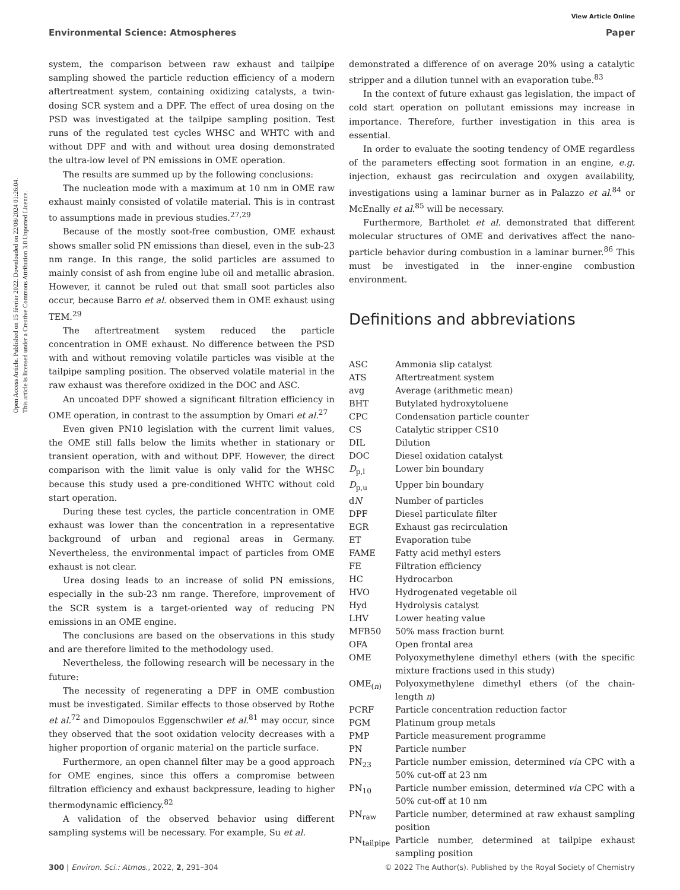Open Access Article. Published on 15 février 2022. Downloaded on 22/08/2024 01:26:04.
This article is licensed under a Creative Commons Attribution 3.0 Unported Licence.
View Article Online
Environmental Science: Atmospheres Paper
system, the comparison between raw exhaust and tailpipe sampling showed the particle reduction efficiency of a modern aftertreatment system, containing oxidizing catalysts, a twin-dosing SCR system and a DPF. The effect of urea dosing on the PSD was investigated at the tailpipe sampling position. Test runs of the regulated test cycles WHSC and WHTC with and without DPF and with and without urea dosing demonstrated the ultra-low level of PN emissions in OME operation.
The results are summed up by the following conclusions:
The nucleation mode with a maximum at 10 nm in OME raw exhaust mainly consisted of volatile material. This is in contrast to assumptions made in previous studies.<sup>27,29</sup>
Because of the mostly soot-free combustion, OME exhaust shows smaller solid PN emissions than diesel, even in the sub-23 nm range. In this range, the solid particles are assumed to mainly consist of ash from engine lube oil and metallic abrasion. However, it cannot be ruled out that small soot particles also occur, because Barro et al. observed them in OME exhaust using TEM.<sup>29</sup>
The aftertreatment system reduced the particle concentration in OME exhaust. No difference between the PSD with and without removing volatile particles was visible at the tailpipe sampling position. The observed volatile material in the raw exhaust was therefore oxidized in the DOC and ASC.
An uncoated DPF showed a significant filtration efficiency in OME operation, in contrast to the assumption by Omari et al.<sup>27</sup>
Even given PN10 legislation with the current limit values, the OME still falls below the limits whether in stationary or transient operation, with and without DPF. However, the direct comparison with the limit value is only valid for the WHSC because this study used a pre-conditioned WHTC without cold start operation.
During these test cycles, the particle concentration in OME exhaust was lower than the concentration in a representative background of urban and regional areas in Germany. Nevertheless, the environmental impact of particles from OME exhaust is not clear.
Urea dosing leads to an increase of solid PN emissions, especially in the sub-23 nm range. Therefore, improvement of the SCR system is a target-oriented way of reducing PN emissions in an OME engine.
The conclusions are based on the observations in this study and are therefore limited to the methodology used.
Nevertheless, the following research will be necessary in the future:
The necessity of regenerating a DPF in OME combustion must be investigated. Similar effects to those observed by Rothe et al.<sup>72</sup> and Dimopoulos Eggenschwiler et al.<sup>81</sup> may occur, since they observed that the soot oxidation velocity decreases with a higher proportion of organic material on the particle surface.
Furthermore, an open channel filter may be a good approach for OME engines, since this offers a compromise between filtration efficiency and exhaust backpressure, leading to higher thermodynamic efficiency.<sup>82</sup>
A validation of the observed behavior using different sampling systems will be necessary. For example, Su et al.
demonstrated a difference of on average 20% using a catalytic stripper and a dilution tunnel with an evaporation tube.<sup>83</sup>
In the context of future exhaust gas legislation, the impact of cold start operation on pollutant emissions may increase in importance. Therefore, further investigation in this area is essential.
In order to evaluate the sooting tendency of OME regardless of the parameters effecting soot formation in an engine, e.g. injection, exhaust gas recirculation and oxygen availability, investigations using a laminar burner as in Palazzo et al.<sup>84</sup> or McEnally et al.<sup>85</sup> will be necessary.
Furthermore, Bartholet et al. demonstrated that different molecular structures of OME and derivatives affect the nano-particle behavior during combustion in a laminar burner.<sup>86</sup> This must be investigated in the inner-engine combustion environment.
Definitions and abbreviations
| ASC | Ammonia slip catalyst |
| ATS | Aftertreatment system |
| avg | Average (arithmetic mean) |
| BHT | Butylated hydroxytoluene |
| CPC | Condensation particle counter |
| CS | Catalytic stripper CS10 |
| DIL | Dilution |
| DOC | Diesel oxidation catalyst |
| D<sub>p,l</sub> | Lower bin boundary |
| D<sub>p,u</sub> | Upper bin boundary |
| d N | Number of particles |
| DPF | Diesel particulate filter |
| EGR | Exhaust gas recirculation |
| ET | Evaporation tube |
| FAME | Fatty acid methyl esters |
| FE | Filtration efficiency |
| HC | Hydrocarbon |
| HVO | Hydrogenated vegetable oil |
| Hyd | Hydrolysis catalyst |
| LHV | Lower heating value |
| MFB50 | 50% mass fraction burnt |
| OFA | Open frontal area |
| OME | Polyoxymethylene dimethyl ethers (with the specific mixture fractions used in this study) |
| OME<sub>(n)</sub> | Polyoxymethylene dimethyl ethers (of the chain-length n ) |
| PCRF | Particle concentration reduction factor |
| PGM | Platinum group metals |
| PMP | Particle measurement programme |
| PN | Particle number |
| PN<sub>23</sub> | Particle number emission, determined via CPC with a 50% cut-off at 23 nm |
| PN<sub>10</sub> | Particle number emission, determined via CPC with a 50% cut-off at 10 nm |
| PN<sub>raw</sub> | Particle number, determined at raw exhaust sampling position |
| PN<sub>tailpipe</sub> | Particle number, determined at tailpipe exhaust sampling position |
300 | Environ. Sci.: Atmos., 2022, 2, 291–304 © 2022 The Author(s). Published by the Royal Society of Chemistry